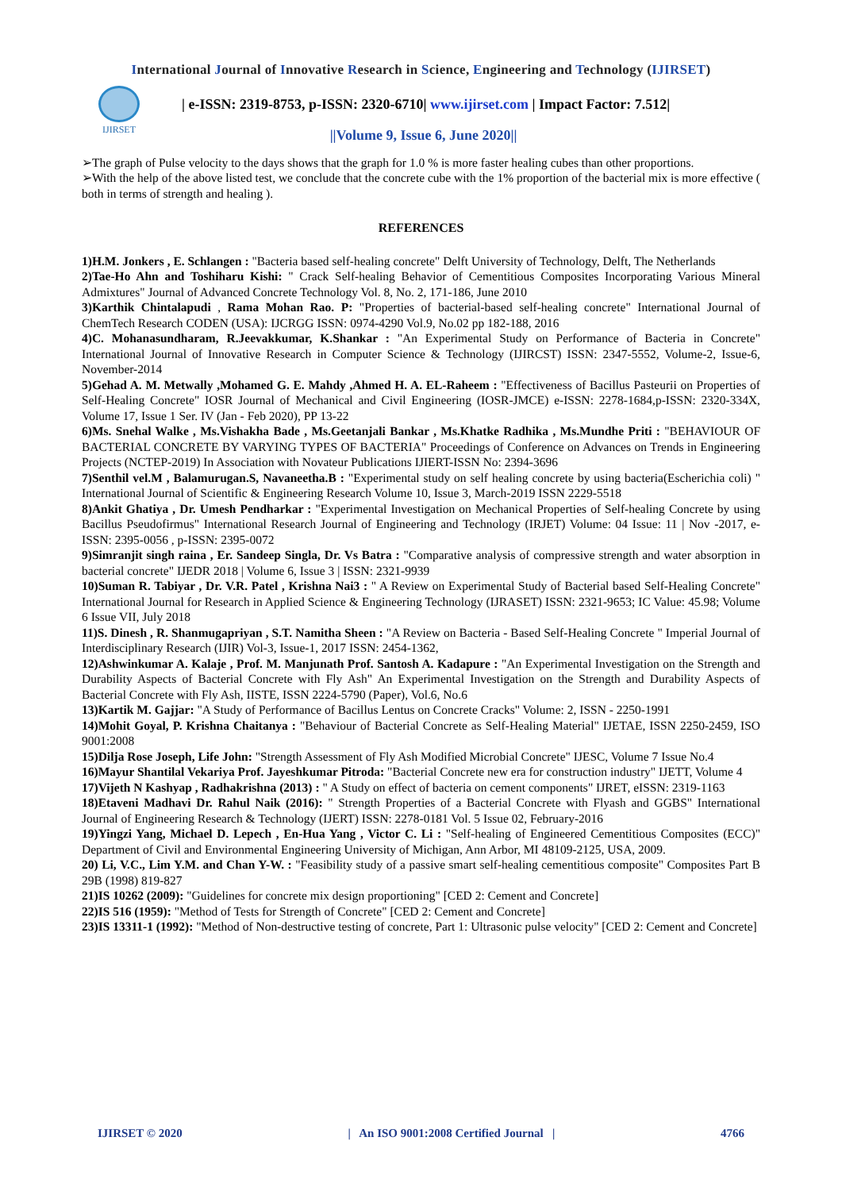International Journal of Innovative Research in Science, Engineering and Technology (IJIRSET)
IJIRSET
| e-ISSN: 2319-8753, p-ISSN: 2320-6710| www.ijirset.com | Impact Factor: 7.512|
||Volume 9, Issue 6, June 2020||
➢The graph of Pulse velocity to the days shows that the graph for 1.0 % is more faster healing cubes than other proportions.
➢With the help of the above listed test, we conclude that the concrete cube with the 1% proportion of the bacterial mix is more effective ( both in terms of strength and healing ).
REFERENCES
1)H.M. Jonkers , E. Schlangen : "Bacteria based self-healing concrete" Delft University of Technology, Delft, The Netherlands
2)Tae-Ho Ahn and Toshiharu Kishi: " Crack Self-healing Behavior of Cementitious Composites Incorporating Various Mineral Admixtures" Journal of Advanced Concrete Technology Vol. 8, No. 2, 171-186, June 2010
3)Karthik Chintalapudi , Rama Mohan Rao. P: "Properties of bacterial-based self-healing concrete" International Journal of ChemTech Research CODEN (USA): IJCRGG ISSN: 0974-4290 Vol.9, No.02 pp 182-188, 2016
4)C. Mohanasundharam, R.Jeevakkumar, K.Shankar : "An Experimental Study on Performance of Bacteria in Concrete" International Journal of Innovative Research in Computer Science & Technology (IJIRCST) ISSN: 2347-5552, Volume-2, Issue-6, November-2014
5)Gehad A. M. Metwally ,Mohamed G. E. Mahdy ,Ahmed H. A. EL-Raheem : "Effectiveness of Bacillus Pasteurii on Properties of Self-Healing Concrete" IOSR Journal of Mechanical and Civil Engineering (IOSR-JMCE) e-ISSN: 2278-1684,p-ISSN: 2320-334X, Volume 17, Issue 1 Ser. IV (Jan - Feb 2020), PP 13-22
6)Ms. Snehal Walke , Ms.Vishakha Bade , Ms.Geetanjali Bankar , Ms.Khatke Radhika , Ms.Mundhe Priti : "BEHAVIOUR OF BACTERIAL CONCRETE BY VARYING TYPES OF BACTERIA" Proceedings of Conference on Advances on Trends in Engineering Projects (NCTEP-2019) In Association with Novateur Publications IJIERT-ISSN No: 2394-3696
7)Senthil vel.M , Balamurugan.S, Navaneetha.B : "Experimental study on self healing concrete by using bacteria(Escherichia coli) " International Journal of Scientific & Engineering Research Volume 10, Issue 3, March-2019 ISSN 2229-5518
8)Ankit Ghatiya , Dr. Umesh Pendharkar : "Experimental Investigation on Mechanical Properties of Self-healing Concrete by using Bacillus Pseudofirmus" International Research Journal of Engineering and Technology (IRJET) Volume: 04 Issue: 11 | Nov -2017, e-ISSN: 2395-0056 , p-ISSN: 2395-0072
9)Simranjit singh raina , Er. Sandeep Singla, Dr. Vs Batra : "Comparative analysis of compressive strength and water absorption in bacterial concrete" IJEDR 2018 | Volume 6, Issue 3 | ISSN: 2321-9939
10)Suman R. Tabiyar , Dr. V.R. Patel , Krishna Nai3 : " A Review on Experimental Study of Bacterial based Self-Healing Concrete" International Journal for Research in Applied Science & Engineering Technology (IJRASET) ISSN: 2321-9653; IC Value: 45.98; Volume 6 Issue VII, July 2018
11)S. Dinesh , R. Shanmugapriyan , S.T. Namitha Sheen : "A Review on Bacteria - Based Self-Healing Concrete " Imperial Journal of Interdisciplinary Research (IJIR) Vol-3, Issue-1, 2017 ISSN: 2454-1362,
12)Ashwinkumar A. Kalaje , Prof. M. Manjunath Prof. Santosh A. Kadapure : "An Experimental Investigation on the Strength and Durability Aspects of Bacterial Concrete with Fly Ash" An Experimental Investigation on the Strength and Durability Aspects of Bacterial Concrete with Fly Ash, IISTE, ISSN 2224-5790 (Paper), Vol.6, No.6
13)Kartik M. Gajjar: "A Study of Performance of Bacillus Lentus on Concrete Cracks" Volume: 2, ISSN - 2250-1991
14)Mohit Goyal, P. Krishna Chaitanya : "Behaviour of Bacterial Concrete as Self-Healing Material" IJETAE, ISSN 2250-2459, ISO 9001:2008
15)Dilja Rose Joseph, Life John: "Strength Assessment of Fly Ash Modified Microbial Concrete" IJESC, Volume 7 Issue No.4
16)Mayur Shantilal Vekariya Prof. Jayeshkumar Pitroda: "Bacterial Concrete new era for construction industry" IJETT, Volume 4
17)Vijeth N Kashyap , Radhakrishna (2013) : " A Study on effect of bacteria on cement components" IJRET, eISSN: 2319-1163
18)Etaveni Madhavi Dr. Rahul Naik (2016): " Strength Properties of a Bacterial Concrete with Flyash and GGBS" International Journal of Engineering Research & Technology (IJERT) ISSN: 2278-0181 Vol. 5 Issue 02, February-2016
19)Yingzi Yang, Michael D. Lepech , En-Hua Yang , Victor C. Li : "Self-healing of Engineered Cementitious Composites (ECC)" Department of Civil and Environmental Engineering University of Michigan, Ann Arbor, MI 48109-2125, USA, 2009.
20) Li, V.C., Lim Y.M. and Chan Y-W. : "Feasibility study of a passive smart self-healing cementitious composite" Composites Part B 29B (1998) 819-827
21)IS 10262 (2009): "Guidelines for concrete mix design proportioning" [CED 2: Cement and Concrete]
22)IS 516 (1959): "Method of Tests for Strength of Concrete" [CED 2: Cement and Concrete]
23)IS 13311-1 (1992): "Method of Non-destructive testing of concrete, Part 1: Ultrasonic pulse velocity" [CED 2: Cement and Concrete]
IJIRSET © 2020 | An ISO 9001:2008 Certified Journal | 4766